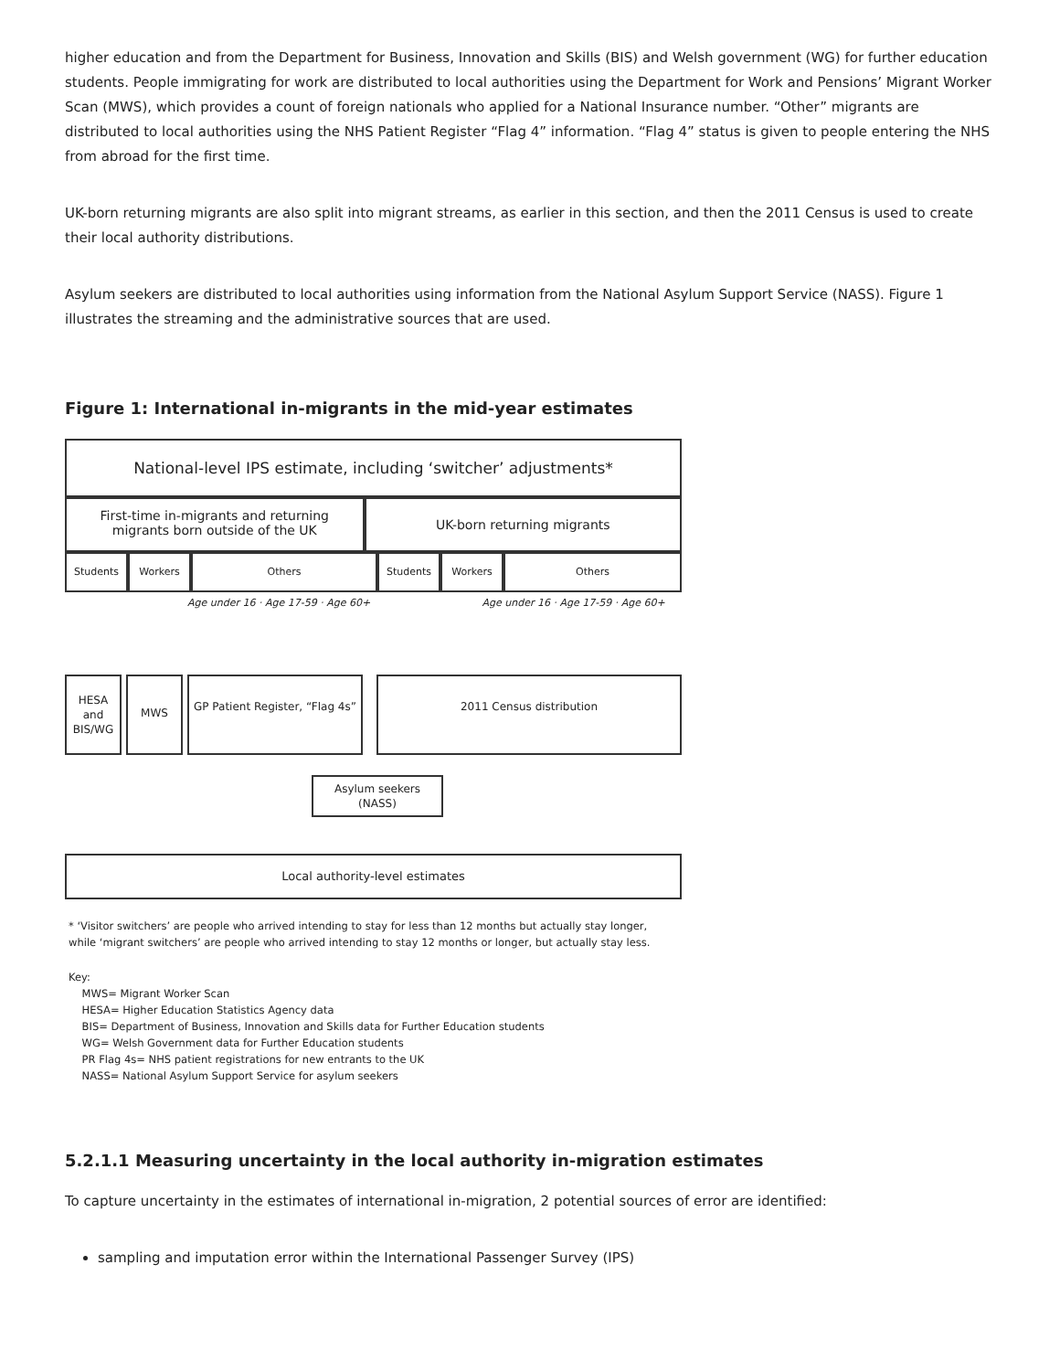higher education and from the Department for Business, Innovation and Skills (BIS) and Welsh government (WG) for further education students. People immigrating for work are distributed to local authorities using the Department for Work and Pensions’ Migrant Worker Scan (MWS), which provides a count of foreign nationals who applied for a National Insurance number. “Other” migrants are distributed to local authorities using the NHS Patient Register “Flag 4” information. “Flag 4” status is given to people entering the NHS from abroad for the first time.
UK-born returning migrants are also split into migrant streams, as earlier in this section, and then the 2011 Census is used to create their local authority distributions.
Asylum seekers are distributed to local authorities using information from the National Asylum Support Service (NASS). Figure 1 illustrates the streaming and the administrative sources that are used.
Figure 1: International in-migrants in the mid-year estimates
National-level IPS estimate, including ‘switcher’ adjustments*
First-time in-migrants and returning migrants born outside of the UK
UK-born returning migrants
Students Workers Others Students Workers Others
Age under 16 · Age 17-59 · Age 60+ Age under 16 · Age 17-59 · Age 60+
HESA and BIS/WG
MWS
GP Patient Register, “Flag 4s”
2011 Census distribution
Asylum seekers (NASS)
Local authority-level estimates
* ‘Visitor switchers’ are people who arrived intending to stay for less than 12 months but actually stay longer, while ‘migrant switchers’ are people who arrived intending to stay 12 months or longer, but actually stay less.
Key:
MWS= Migrant Worker Scan
HESA= Higher Education Statistics Agency data
BIS= Department of Business, Innovation and Skills data for Further Education students
WG= Welsh Government data for Further Education students
PR Flag 4s= NHS patient registrations for new entrants to the UK
NASS= National Asylum Support Service for asylum seekers
5.2.1.1 Measuring uncertainty in the local authority in-migration estimates
To capture uncertainty in the estimates of international in-migration, 2 potential sources of error are identified:
sampling and imputation error within the International Passenger Survey (IPS)